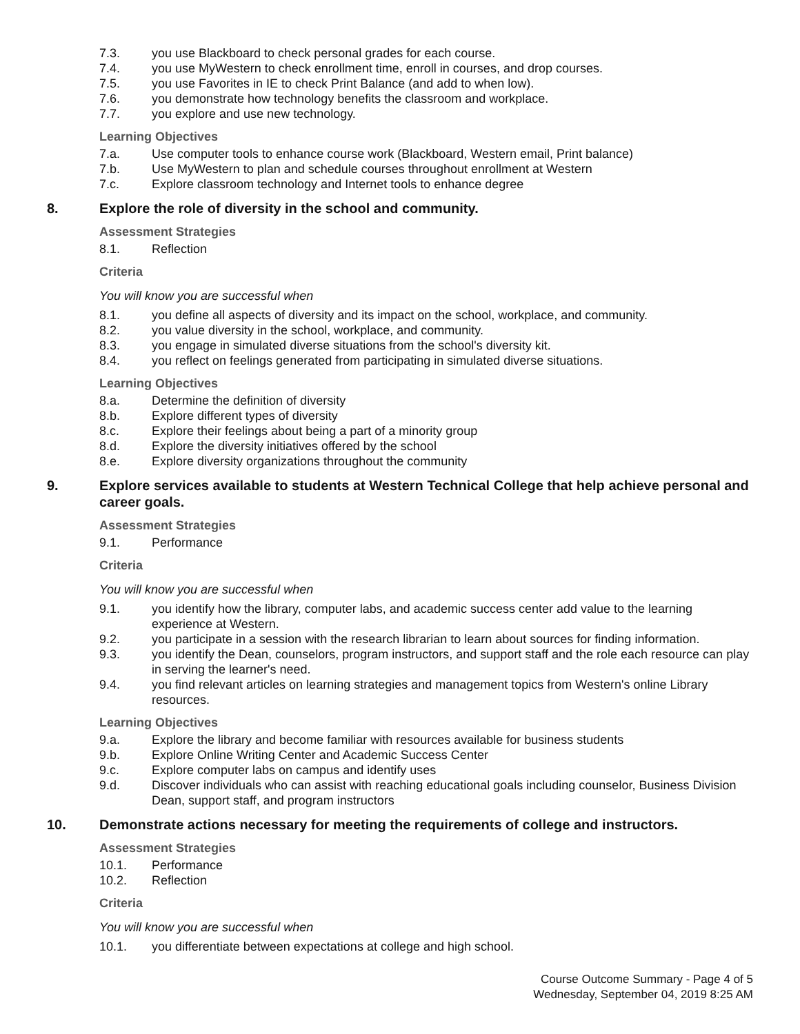7.3. you use Blackboard to check personal grades for each course.
7.4. you use MyWestern to check enrollment time, enroll in courses, and drop courses.
7.5. you use Favorites in IE to check Print Balance (and add to when low).
7.6. you demonstrate how technology benefits the classroom and workplace.
7.7. you explore and use new technology.
Learning Objectives
7.a. Use computer tools to enhance course work (Blackboard, Western email, Print balance)
7.b. Use MyWestern to plan and schedule courses throughout enrollment at Western
7.c. Explore classroom technology and Internet tools to enhance degree
8. Explore the role of diversity in the school and community.
Assessment Strategies
8.1. Reflection
Criteria
You will know you are successful when
8.1. you define all aspects of diversity and its impact on the school, workplace, and community.
8.2. you value diversity in the school, workplace, and community.
8.3. you engage in simulated diverse situations from the school's diversity kit.
8.4. you reflect on feelings generated from participating in simulated diverse situations.
Learning Objectives
8.a. Determine the definition of diversity
8.b. Explore different types of diversity
8.c. Explore their feelings about being a part of a minority group
8.d. Explore the diversity initiatives offered by the school
8.e. Explore diversity organizations throughout the community
9. Explore services available to students at Western Technical College that help achieve personal and career goals.
Assessment Strategies
9.1. Performance
Criteria
You will know you are successful when
9.1. you identify how the library, computer labs, and academic success center add value to the learning experience at Western.
9.2. you participate in a session with the research librarian to learn about sources for finding information.
9.3. you identify the Dean, counselors, program instructors, and support staff and the role each resource can play in serving the learner's need.
9.4. you find relevant articles on learning strategies and management topics from Western's online Library resources.
Learning Objectives
9.a. Explore the library and become familiar with resources available for business students
9.b. Explore Online Writing Center and Academic Success Center
9.c. Explore computer labs on campus and identify uses
9.d. Discover individuals who can assist with reaching educational goals including counselor, Business Division Dean, support staff, and program instructors
10. Demonstrate actions necessary for meeting the requirements of college and instructors.
Assessment Strategies
10.1. Performance
10.2. Reflection
Criteria
You will know you are successful when
10.1. you differentiate between expectations at college and high school.
Course Outcome Summary - Page 4 of 5
Wednesday, September 04, 2019 8:25 AM